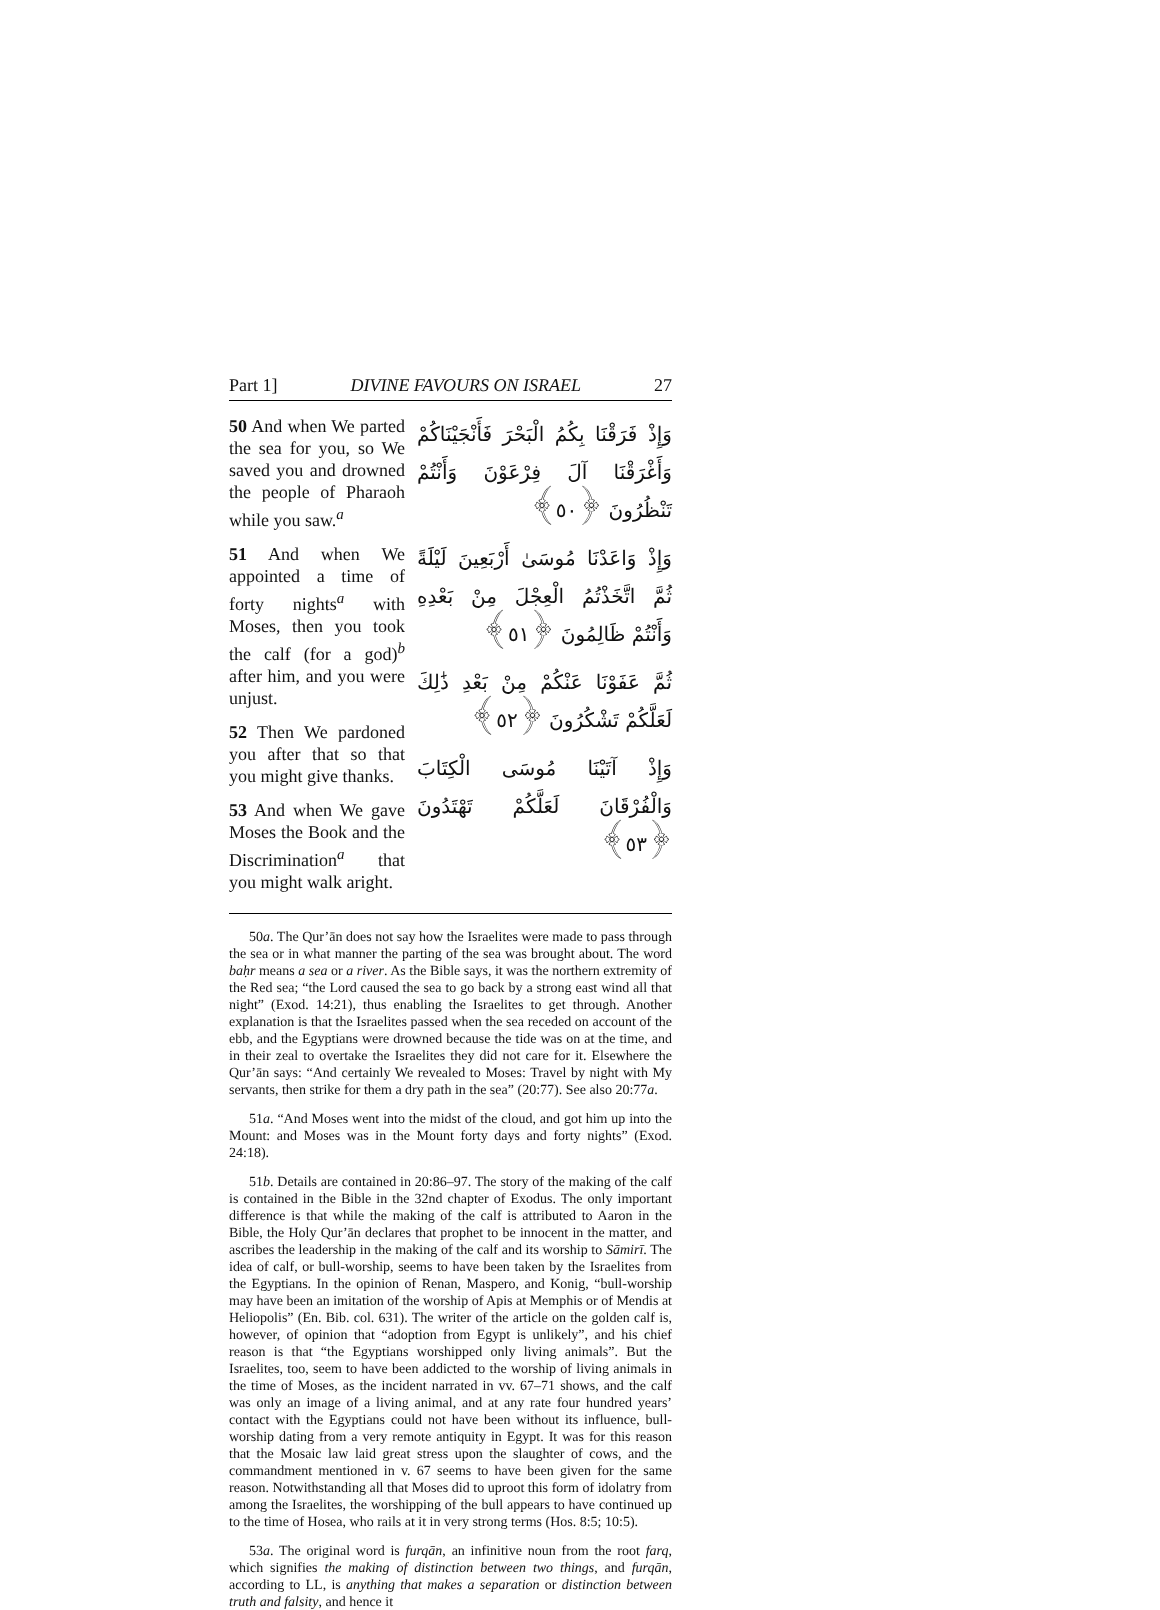Part 1] DIVINE FAVOURS ON ISRAEL 27
50 And when We parted the sea for you, so We saved you and drowned the people of Pharaoh while you saw.<sup>a</sup>
51 And when We appointed a time of forty nights<sup>a</sup> with Moses, then you took the calf (for a god)<sup>b</sup> after him, and you were unjust.
52 Then We pardoned you after that so that you might give thanks.
53 And when We gave Moses the Book and the Discrimination<sup>a</sup> that you might walk aright.
وَإِذْ فَرَقْنَا بِكُمُ الْبَحْرَ فَأَنْجَيْنَاكُمْ وَأَغْرَقْنَا آلَ فِرْعَوْنَ وَأَنْتُمْ تَنْظُرُونَ ﴿٥٠﴾
وَإِذْ وَاعَدْنَا مُوسَىٰ أَرْبَعِينَ لَيْلَةً ثُمَّ اتَّخَذْتُمُ الْعِجْلَ مِنْ بَعْدِهِ وَأَنْتُمْ ظَالِمُونَ ﴿٥١﴾
ثُمَّ عَفَوْنَا عَنْكُمْ مِنْ بَعْدِ ذَٰلِكَ لَعَلَّكُمْ تَشْكُرُونَ ﴿٥٢﴾
وَإِذْ آتَيْنَا مُوسَى الْكِتَابَ وَالْفُرْقَانَ لَعَلَّكُمْ تَهْتَدُونَ ﴿٥٣﴾
50a. The Qur’ān does not say how the Israelites were made to pass through the sea or in what manner the parting of the sea was brought about. The word baḥr means a sea or a river. As the Bible says, it was the northern extremity of the Red sea; “the Lord caused the sea to go back by a strong east wind all that night” (Exod. 14:21), thus enabling the Israelites to get through. Another explanation is that the Israelites passed when the sea receded on account of the ebb, and the Egyptians were drowned because the tide was on at the time, and in their zeal to overtake the Israelites they did not care for it. Elsewhere the Qur’ān says: “And certainly We revealed to Moses: Travel by night with My servants, then strike for them a dry path in the sea” (20:77). See also 20:77a.
51a. “And Moses went into the midst of the cloud, and got him up into the Mount: and Moses was in the Mount forty days and forty nights” (Exod. 24:18).
51b. Details are contained in 20:86–97. The story of the making of the calf is contained in the Bible in the 32nd chapter of Exodus. The only important difference is that while the making of the calf is attributed to Aaron in the Bible, the Holy Qur’ān declares that prophet to be innocent in the matter, and ascribes the leadership in the making of the calf and its worship to Sāmirī. The idea of calf, or bull-worship, seems to have been taken by the Israelites from the Egyptians. In the opinion of Renan, Maspero, and Konig, “bull-worship may have been an imitation of the worship of Apis at Memphis or of Mendis at Heliopolis” (En. Bib. col. 631). The writer of the article on the golden calf is, however, of opinion that “adoption from Egypt is unlikely”, and his chief reason is that “the Egyptians worshipped only living animals”. But the Israelites, too, seem to have been addicted to the worship of living animals in the time of Moses, as the incident narrated in vv. 67–71 shows, and the calf was only an image of a living animal, and at any rate four hundred years’ contact with the Egyptians could not have been without its influence, bull-worship dating from a very remote antiquity in Egypt. It was for this reason that the Mosaic law laid great stress upon the slaughter of cows, and the commandment mentioned in v. 67 seems to have been given for the same reason. Notwithstanding all that Moses did to uproot this form of idolatry from among the Israelites, the worshipping of the bull appears to have continued up to the time of Hosea, who rails at it in very strong terms (Hos. 8:5; 10:5).
53a. The original word is furqān, an infinitive noun from the root farq, which signifies the making of distinction between two things, and furqān, according to LL, is anything that makes a separation or distinction between truth and falsity, and hence it